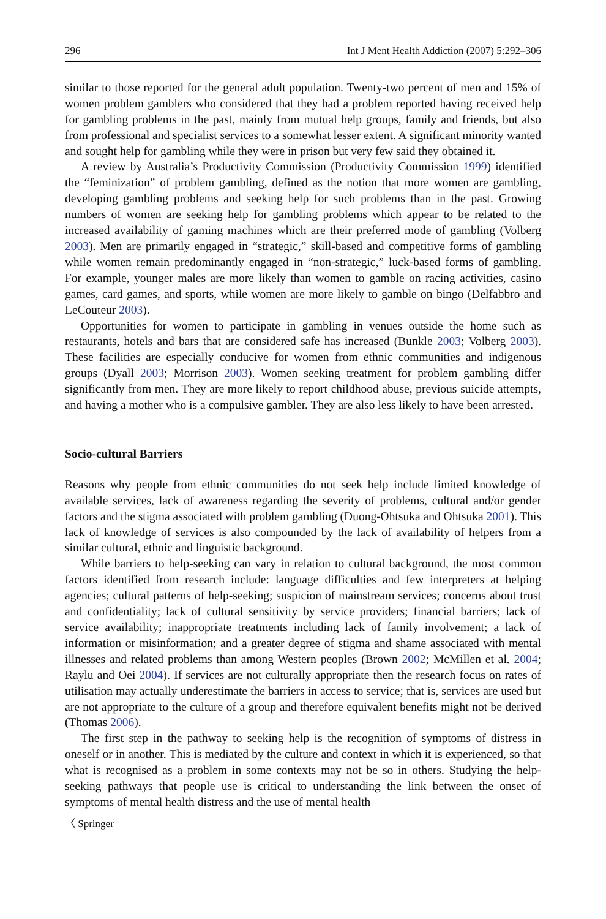296 Int J Ment Health Addiction (2007) 5:292–306
similar to those reported for the general adult population. Twenty-two percent of men and 15% of women problem gamblers who considered that they had a problem reported having received help for gambling problems in the past, mainly from mutual help groups, family and friends, but also from professional and specialist services to a somewhat lesser extent. A significant minority wanted and sought help for gambling while they were in prison but very few said they obtained it.
A review by Australia’s Productivity Commission (Productivity Commission 1999) identified the “feminization” of problem gambling, defined as the notion that more women are gambling, developing gambling problems and seeking help for such problems than in the past. Growing numbers of women are seeking help for gambling problems which appear to be related to the increased availability of gaming machines which are their preferred mode of gambling (Volberg 2003). Men are primarily engaged in “strategic,” skill-based and competitive forms of gambling while women remain predominantly engaged in “non-strategic,” luck-based forms of gambling. For example, younger males are more likely than women to gamble on racing activities, casino games, card games, and sports, while women are more likely to gamble on bingo (Delfabbro and LeCouteur 2003).
Opportunities for women to participate in gambling in venues outside the home such as restaurants, hotels and bars that are considered safe has increased (Bunkle 2003; Volberg 2003). These facilities are especially conducive for women from ethnic communities and indigenous groups (Dyall 2003; Morrison 2003). Women seeking treatment for problem gambling differ significantly from men. They are more likely to report childhood abuse, previous suicide attempts, and having a mother who is a compulsive gambler. They are also less likely to have been arrested.
Socio-cultural Barriers
Reasons why people from ethnic communities do not seek help include limited knowledge of available services, lack of awareness regarding the severity of problems, cultural and/or gender factors and the stigma associated with problem gambling (Duong-Ohtsuka and Ohtsuka 2001). This lack of knowledge of services is also compounded by the lack of availability of helpers from a similar cultural, ethnic and linguistic background.
While barriers to help-seeking can vary in relation to cultural background, the most common factors identified from research include: language difficulties and few interpreters at helping agencies; cultural patterns of help-seeking; suspicion of mainstream services; concerns about trust and confidentiality; lack of cultural sensitivity by service providers; financial barriers; lack of service availability; inappropriate treatments including lack of family involvement; a lack of information or misinformation; and a greater degree of stigma and shame associated with mental illnesses and related problems than among Western peoples (Brown 2002; McMillen et al. 2004; Raylu and Oei 2004). If services are not culturally appropriate then the research focus on rates of utilisation may actually underestimate the barriers in access to service; that is, services are used but are not appropriate to the culture of a group and therefore equivalent benefits might not be derived (Thomas 2006).
The first step in the pathway to seeking help is the recognition of symptoms of distress in oneself or in another. This is mediated by the culture and context in which it is experienced, so that what is recognised as a problem in some contexts may not be so in others. Studying the help-seeking pathways that people use is critical to understanding the link between the onset of symptoms of mental health distress and the use of mental health
〈 Springer